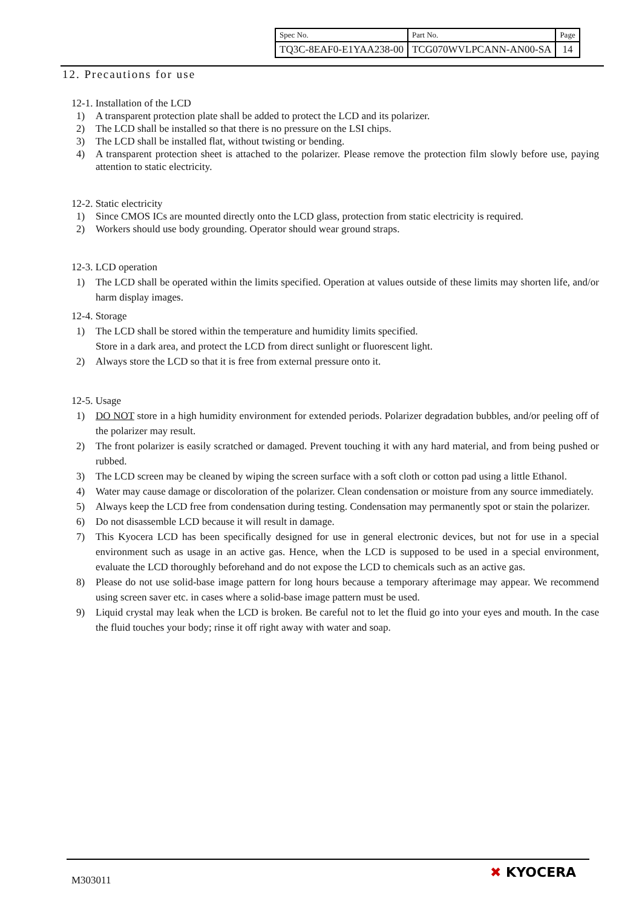| Spec No. | Part No. | Page |
| TQ3C-8EAF0-E1YAA238-00 | TCG070WVLPCANN-AN00-SA | 14 |
12. Precautions for use
12-1. Installation of the LCD
1) A transparent protection plate shall be added to protect the LCD and its polarizer.
2) The LCD shall be installed so that there is no pressure on the LSI chips.
3) The LCD shall be installed flat, without twisting or bending.
4) A transparent protection sheet is attached to the polarizer. Please remove the protection film slowly before use, paying attention to static electricity.
12-2. Static electricity
1) Since CMOS ICs are mounted directly onto the LCD glass, protection from static electricity is required.
2) Workers should use body grounding. Operator should wear ground straps.
12-3. LCD operation
1) The LCD shall be operated within the limits specified. Operation at values outside of these limits may shorten life, and/or harm display images.
12-4. Storage
1) The LCD shall be stored within the temperature and humidity limits specified.
Store in a dark area, and protect the LCD from direct sunlight or fluorescent light.
2) Always store the LCD so that it is free from external pressure onto it.
12-5. Usage
1) DO NOT store in a high humidity environment for extended periods. Polarizer degradation bubbles, and/or peeling off of the polarizer may result.
2) The front polarizer is easily scratched or damaged. Prevent touching it with any hard material, and from being pushed or rubbed.
3) The LCD screen may be cleaned by wiping the screen surface with a soft cloth or cotton pad using a little Ethanol.
4) Water may cause damage or discoloration of the polarizer. Clean condensation or moisture from any source immediately.
5) Always keep the LCD free from condensation during testing. Condensation may permanently spot or stain the polarizer.
6) Do not disassemble LCD because it will result in damage.
7) This Kyocera LCD has been specifically designed for use in general electronic devices, but not for use in a special environment such as usage in an active gas. Hence, when the LCD is supposed to be used in a special environment, evaluate the LCD thoroughly beforehand and do not expose the LCD to chemicals such as an active gas.
8) Please do not use solid-base image pattern for long hours because a temporary afterimage may appear. We recommend using screen saver etc. in cases where a solid-base image pattern must be used.
9) Liquid crystal may leak when the LCD is broken. Be careful not to let the fluid go into your eyes and mouth. In the case the fluid touches your body; rinse it off right away with water and soap.
M303011 ✖ KYOCERA